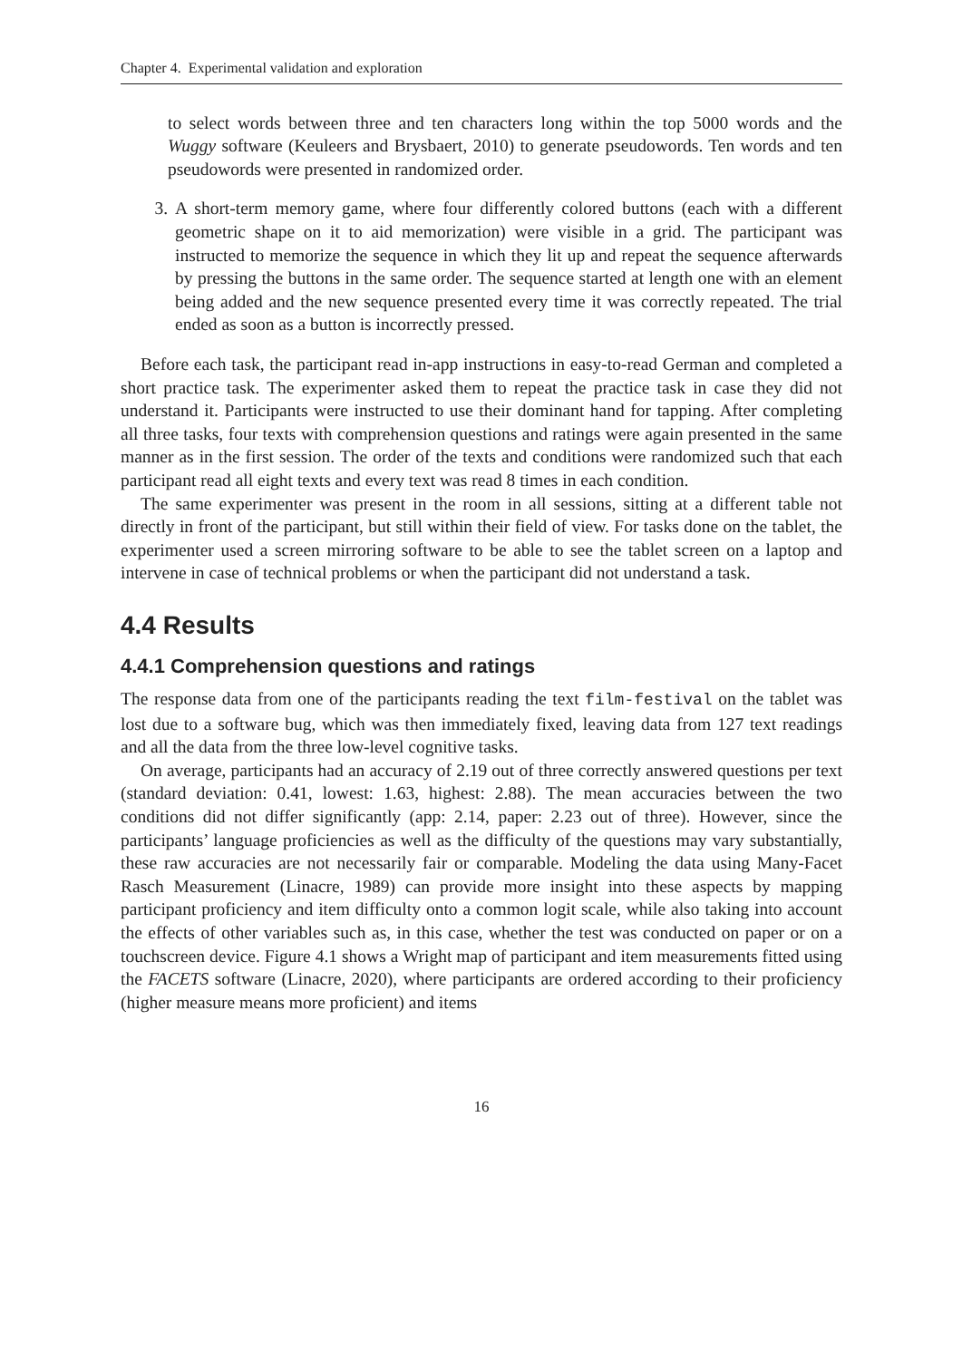Chapter 4. Experimental validation and exploration
to select words between three and ten characters long within the top 5000 words and the Wuggy software (Keuleers and Brysbaert, 2010) to generate pseudowords. Ten words and ten pseudowords were presented in randomized order.
3. A short-term memory game, where four differently colored buttons (each with a different geometric shape on it to aid memorization) were visible in a grid. The participant was instructed to memorize the sequence in which they lit up and repeat the sequence afterwards by pressing the buttons in the same order. The sequence started at length one with an element being added and the new sequence presented every time it was correctly repeated. The trial ended as soon as a button is incorrectly pressed.
Before each task, the participant read in-app instructions in easy-to-read German and completed a short practice task. The experimenter asked them to repeat the practice task in case they did not understand it. Participants were instructed to use their dominant hand for tapping. After completing all three tasks, four texts with comprehension questions and ratings were again presented in the same manner as in the first session. The order of the texts and conditions were randomized such that each participant read all eight texts and every text was read 8 times in each condition.
The same experimenter was present in the room in all sessions, sitting at a different table not directly in front of the participant, but still within their field of view. For tasks done on the tablet, the experimenter used a screen mirroring software to be able to see the tablet screen on a laptop and intervene in case of technical problems or when the participant did not understand a task.
4.4 Results
4.4.1 Comprehension questions and ratings
The response data from one of the participants reading the text film-festival on the tablet was lost due to a software bug, which was then immediately fixed, leaving data from 127 text readings and all the data from the three low-level cognitive tasks.
On average, participants had an accuracy of 2.19 out of three correctly answered questions per text (standard deviation: 0.41, lowest: 1.63, highest: 2.88). The mean accuracies between the two conditions did not differ significantly (app: 2.14, paper: 2.23 out of three). However, since the participants’ language proficiencies as well as the difficulty of the questions may vary substantially, these raw accuracies are not necessarily fair or comparable. Modeling the data using Many-Facet Rasch Measurement (Linacre, 1989) can provide more insight into these aspects by mapping participant proficiency and item difficulty onto a common logit scale, while also taking into account the effects of other variables such as, in this case, whether the test was conducted on paper or on a touchscreen device. Figure 4.1 shows a Wright map of participant and item measurements fitted using the FACETS software (Linacre, 2020), where participants are ordered according to their proficiency (higher measure means more proficient) and items
16